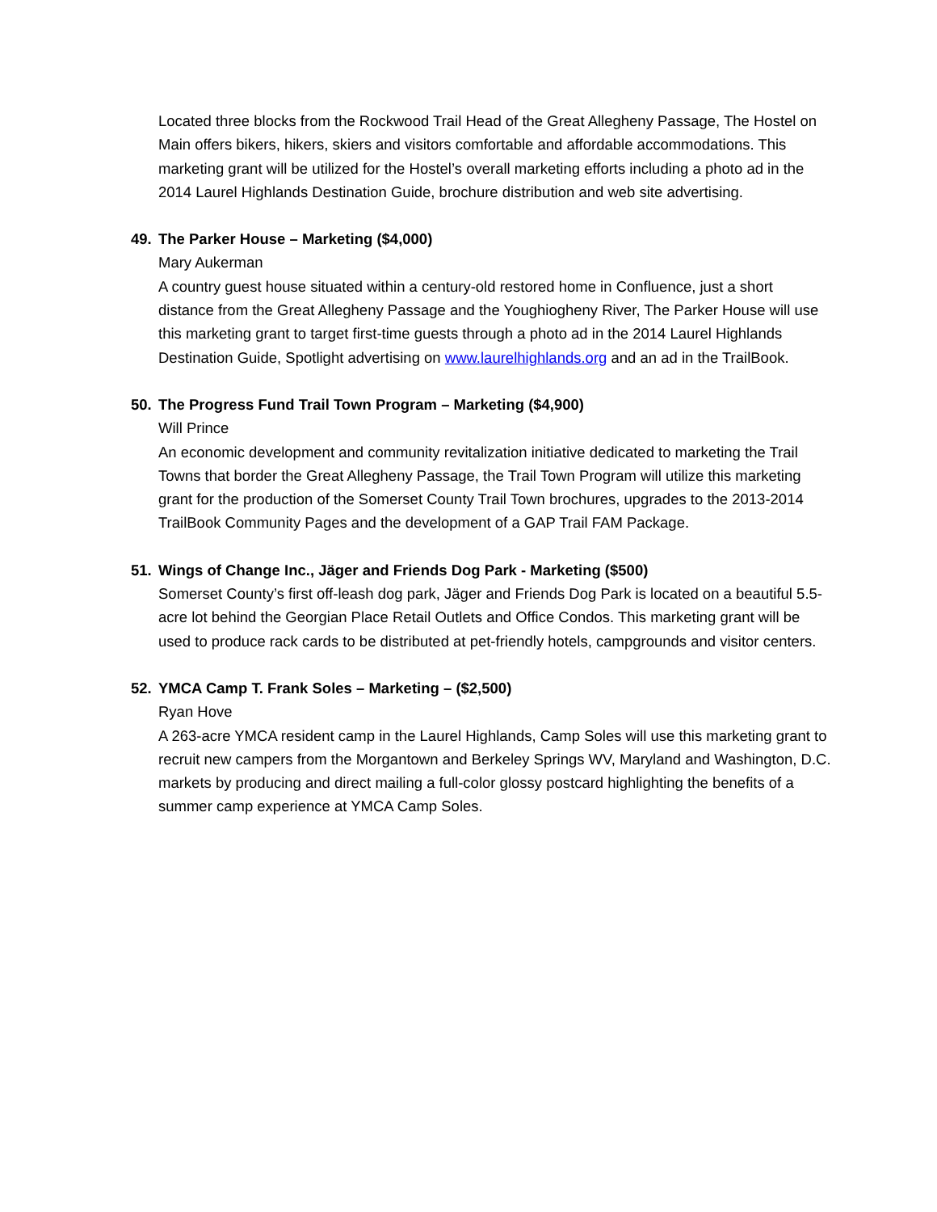Located three blocks from the Rockwood Trail Head of the Great Allegheny Passage, The Hostel on Main offers bikers, hikers, skiers and visitors comfortable and affordable accommodations. This marketing grant will be utilized for the Hostel’s overall marketing efforts including a photo ad in the 2014 Laurel Highlands Destination Guide, brochure distribution and web site advertising.
49. The Parker House – Marketing ($4,000)
Mary Aukerman
A country guest house situated within a century-old restored home in Confluence, just a short distance from the Great Allegheny Passage and the Youghiogheny River, The Parker House will use this marketing grant to target first-time guests through a photo ad in the 2014 Laurel Highlands Destination Guide, Spotlight advertising on www.laurelhighlands.org and an ad in the TrailBook.
50. The Progress Fund Trail Town Program – Marketing ($4,900)
Will Prince
An economic development and community revitalization initiative dedicated to marketing the Trail Towns that border the Great Allegheny Passage, the Trail Town Program will utilize this marketing grant for the production of the Somerset County Trail Town brochures, upgrades to the 2013-2014 TrailBook Community Pages and the development of a GAP Trail FAM Package.
51. Wings of Change Inc., Jäger and Friends Dog Park - Marketing ($500)
Somerset County’s first off-leash dog park, Jäger and Friends Dog Park is located on a beautiful 5.5-acre lot behind the Georgian Place Retail Outlets and Office Condos. This marketing grant will be used to produce rack cards to be distributed at pet-friendly hotels, campgrounds and visitor centers.
52. YMCA Camp T. Frank Soles – Marketing – ($2,500)
Ryan Hove
A 263-acre YMCA resident camp in the Laurel Highlands, Camp Soles will use this marketing grant to recruit new campers from the Morgantown and Berkeley Springs WV, Maryland and Washington, D.C. markets by producing and direct mailing a full-color glossy postcard highlighting the benefits of a summer camp experience at YMCA Camp Soles.